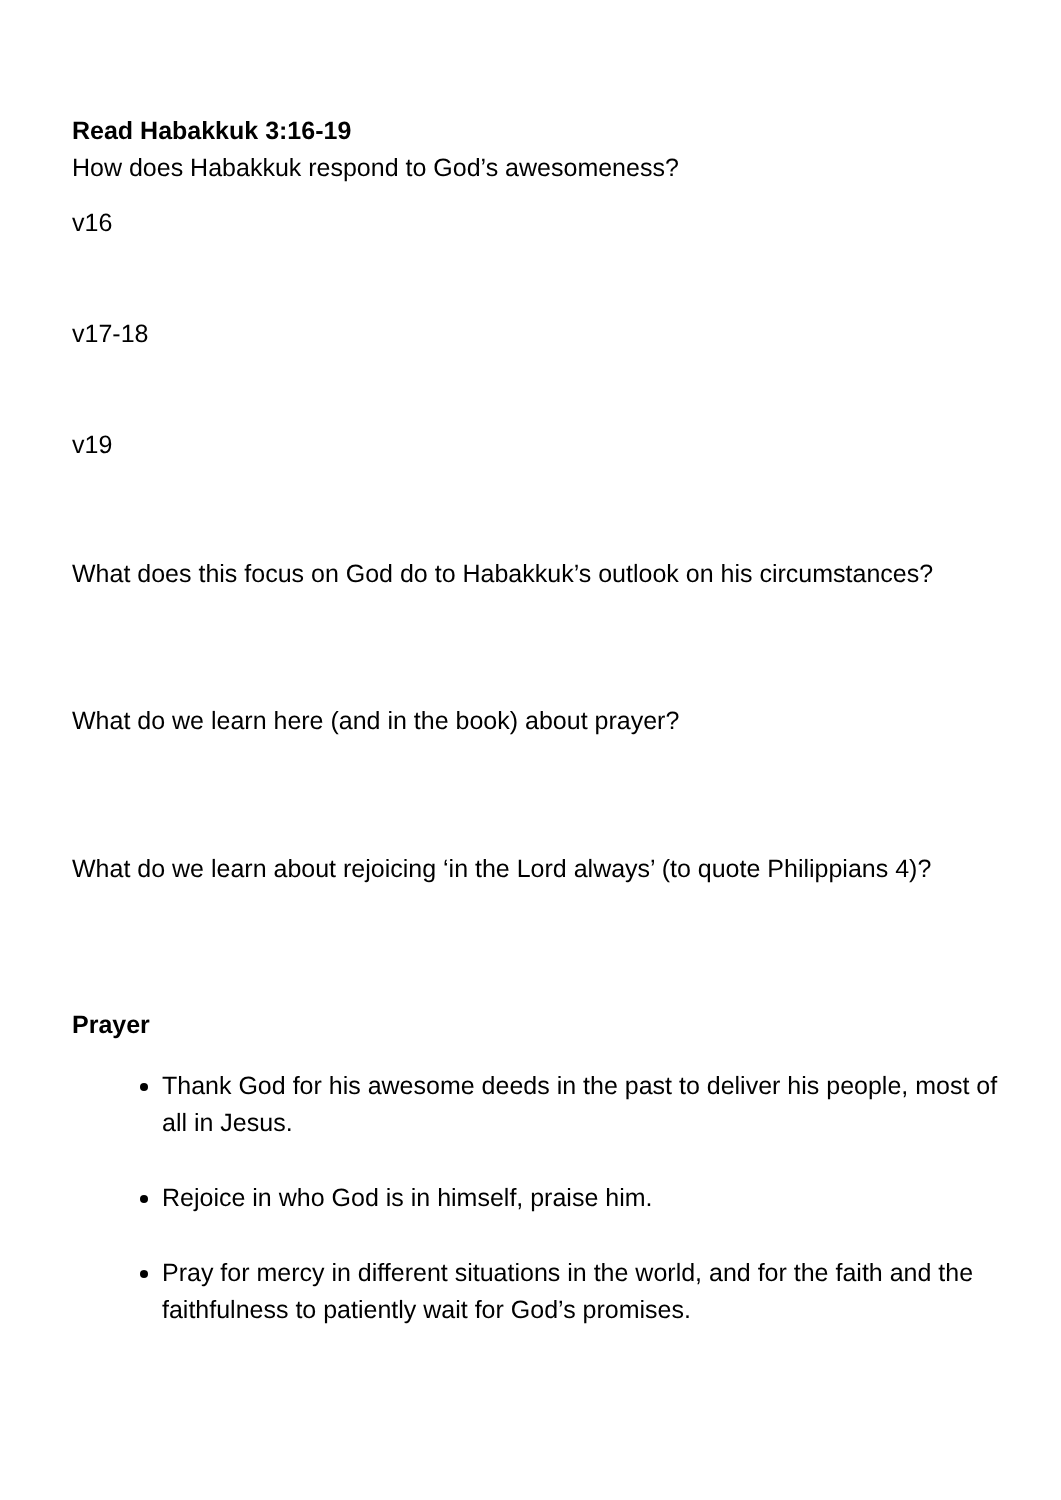Read Habakkuk 3:16-19
How does Habakkuk respond to God’s awesomeness?
v16
v17-18
v19
What does this focus on God do to Habakkuk’s outlook on his circumstances?
What do we learn here (and in the book) about prayer?
What do we learn about rejoicing ‘in the Lord always’ (to quote Philippians 4)?
Prayer
Thank God for his awesome deeds in the past to deliver his people, most of all in Jesus.
Rejoice in who God is in himself, praise him.
Pray for mercy in different situations in the world, and for the faith and the faithfulness to patiently wait for God’s promises.